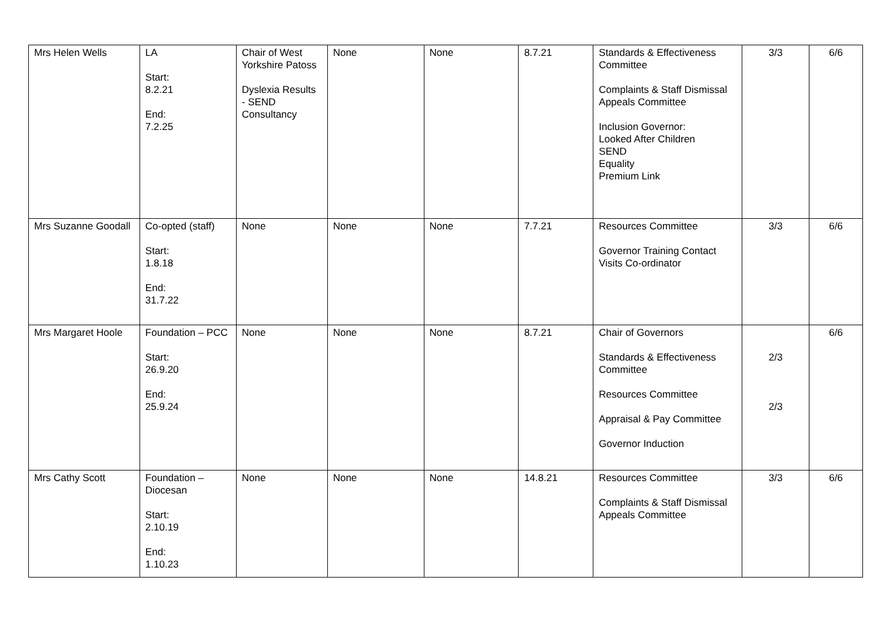| Mrs Helen Wells | LA Start: 8.2.21 End: 7.2.25 | Chair of West Yorkshire Patoss Dyslexia Results - SEND Consultancy | None | None | 8.7.21 | Standards & Effectiveness Committee Complaints & Staff Dismissal Appeals Committee Inclusion Governor: Looked After Children SEND Equality Premium Link | 3/3 | 6/6 |
| Mrs Suzanne Goodall | Co-opted (staff) Start: 1.8.18 End: 31.7.22 | None | None | None | 7.7.21 | Resources Committee Governor Training Contact Visits Co-ordinator | 3/3 | 6/6 |
| Mrs Margaret Hoole | Foundation – PCC Start: 26.9.20 End: 25.9.24 | None | None | None | 8.7.21 | Chair of Governors Standards & Effectiveness Committee Resources Committee Appraisal & Pay Committee Governor Induction | 2/3 2/3 | 6/6 |
| Mrs Cathy Scott | Foundation – Diocesan Start: 2.10.19 End: 1.10.23 | None | None | None | 14.8.21 | Resources Committee Complaints & Staff Dismissal Appeals Committee | 3/3 | 6/6 |